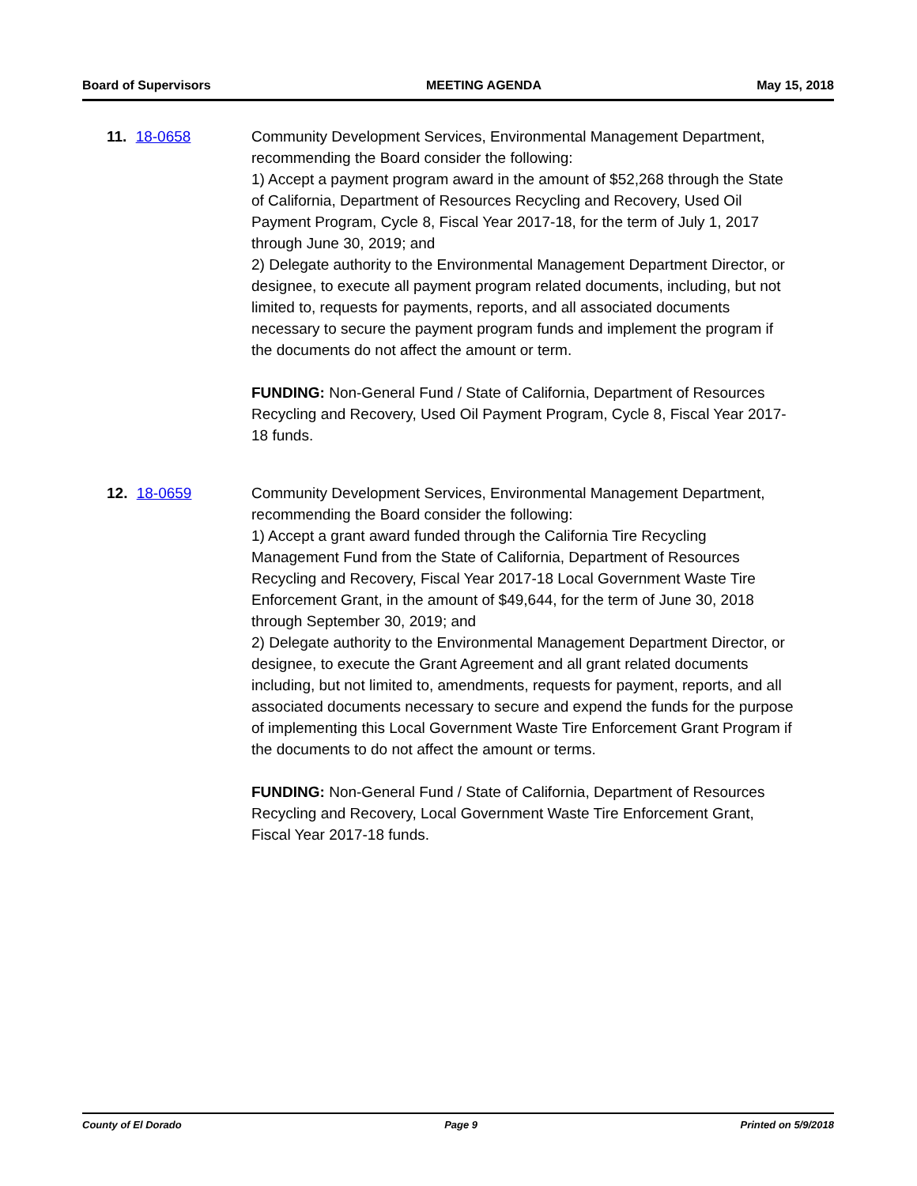Board of Supervisors MEETING AGENDA May 15, 2018
11. 18-0658 Community Development Services, Environmental Management Department, recommending the Board consider the following:
1) Accept a payment program award in the amount of $52,268 through the State of California, Department of Resources Recycling and Recovery, Used Oil Payment Program, Cycle 8, Fiscal Year 2017-18, for the term of July 1, 2017 through June 30, 2019; and
2) Delegate authority to the Environmental Management Department Director, or designee, to execute all payment program related documents, including, but not limited to, requests for payments, reports, and all associated documents necessary to secure the payment program funds and implement the program if the documents do not affect the amount or term.
FUNDING: Non-General Fund / State of California, Department of Resources Recycling and Recovery, Used Oil Payment Program, Cycle 8, Fiscal Year 2017-18 funds.
12. 18-0659 Community Development Services, Environmental Management Department, recommending the Board consider the following:
1) Accept a grant award funded through the California Tire Recycling Management Fund from the State of California, Department of Resources Recycling and Recovery, Fiscal Year 2017-18 Local Government Waste Tire Enforcement Grant, in the amount of $49,644, for the term of June 30, 2018 through September 30, 2019; and
2) Delegate authority to the Environmental Management Department Director, or designee, to execute the Grant Agreement and all grant related documents including, but not limited to, amendments, requests for payment, reports, and all associated documents necessary to secure and expend the funds for the purpose of implementing this Local Government Waste Tire Enforcement Grant Program if the documents to do not affect the amount or terms.
FUNDING: Non-General Fund / State of California, Department of Resources Recycling and Recovery, Local Government Waste Tire Enforcement Grant, Fiscal Year 2017-18 funds.
County of El Dorado Page 9 Printed on 5/9/2018